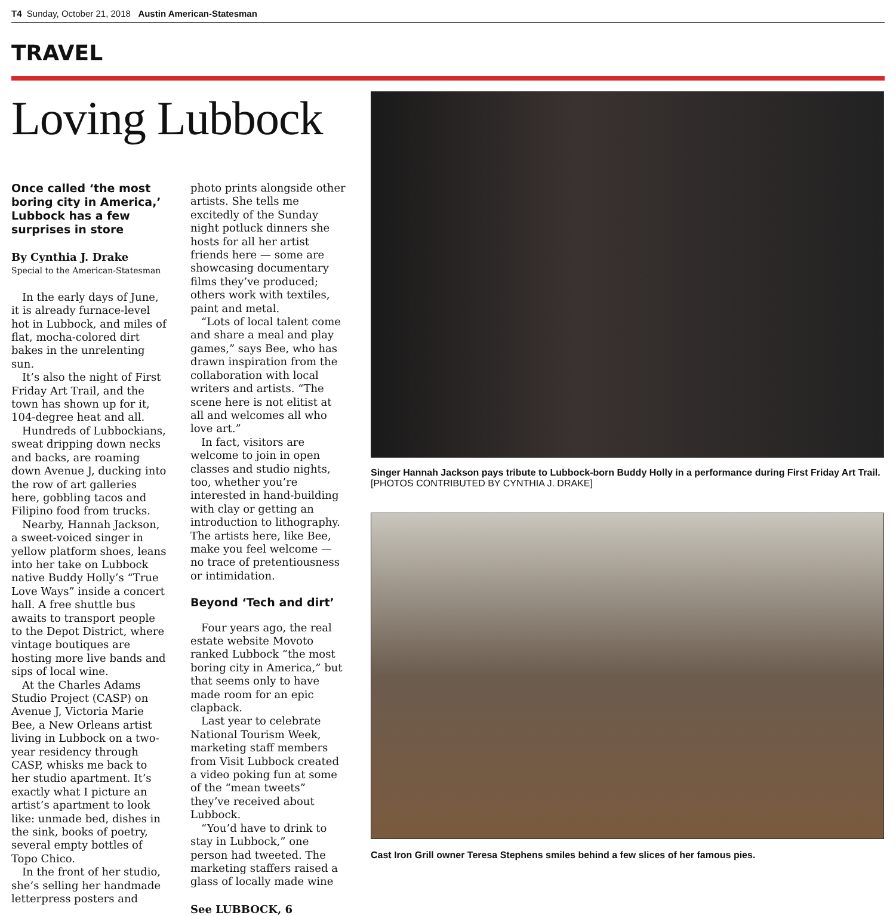T4 Sunday, October 21, 2018 Austin American-Statesman
TRAVEL
Loving Lubbock
Once called ‘the most boring city in America,’ Lubbock has a few surprises in store
By Cynthia J. Drake
Special to the American-Statesman
In the early days of June, it is already furnace-level hot in Lubbock, and miles of flat, mocha-colored dirt bakes in the unrelenting sun.
It’s also the night of First Friday Art Trail, and the town has shown up for it, 104-degree heat and all.
Hundreds of Lubbockians, sweat dripping down necks and backs, are roaming down Avenue J, ducking into the row of art galleries here, gobbling tacos and Filipino food from trucks.
Nearby, Hannah Jackson, a sweet-voiced singer in yellow platform shoes, leans into her take on Lubbock native Buddy Holly’s “True Love Ways” inside a concert hall. A free shuttle bus awaits to transport people to the Depot District, where vintage boutiques are hosting more live bands and sips of local wine.
At the Charles Adams Studio Project (CASP) on Avenue J, Victoria Marie Bee, a New Orleans artist living in Lubbock on a two-year residency through CASP, whisks me back to her studio apartment. It’s exactly what I picture an artist’s apartment to look like: unmade bed, dishes in the sink, books of poetry, several empty bottles of Topo Chico.
In the front of her studio, she’s selling her handmade letterpress posters and
photo prints alongside other artists. She tells me excitedly of the Sunday night potluck dinners she hosts for all her artist friends here — some are showcasing documentary films they’ve produced; others work with textiles, paint and metal.
“Lots of local talent come and share a meal and play games,” says Bee, who has drawn inspiration from the collaboration with local writers and artists. “The scene here is not elitist at all and welcomes all who love art.”
In fact, visitors are welcome to join in open classes and studio nights, too, whether you’re interested in hand-building with clay or getting an introduction to lithography. The artists here, like Bee, make you feel welcome — no trace of pretentiousness or intimidation.
Beyond ‘Tech and dirt’
Four years ago, the real estate website Movoto ranked Lubbock “the most boring city in America,” but that seems only to have made room for an epic clapback.
Last year to celebrate National Tourism Week, marketing staff members from Visit Lubbock created a video poking fun at some of the “mean tweets” they’ve received about Lubbock.
“You’d have to drink to stay in Lubbock,” one person had tweeted. The marketing staffers raised a glass of locally made wine
See LUBBOCK, 6
Singer Hannah Jackson pays tribute to Lubbock-born Buddy Holly in a performance during First Friday Art Trail. [PHOTOS CONTRIBUTED BY CYNTHIA J. DRAKE]
Cast Iron Grill owner Teresa Stephens smiles behind a few slices of her famous pies.